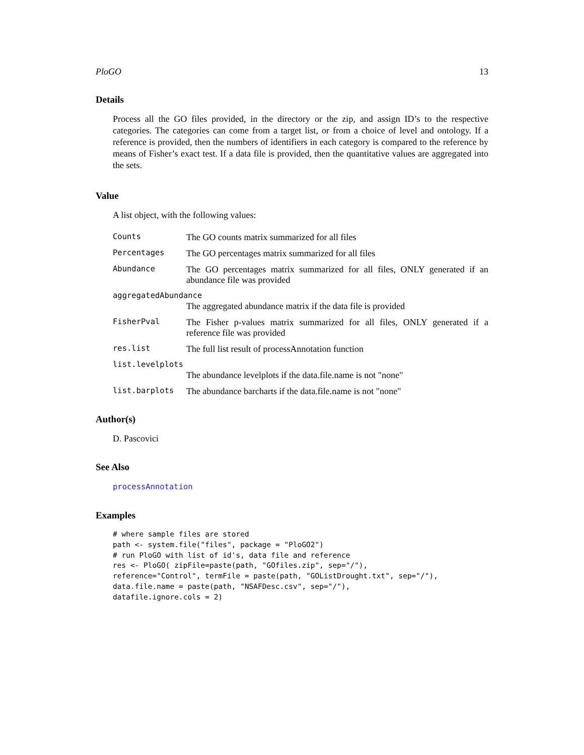PloGO 13
Details
Process all the GO files provided, in the directory or the zip, and assign ID’s to the respective categories. The categories can come from a target list, or from a choice of level and ontology. If a reference is provided, then the numbers of identifiers in each category is compared to the reference by means of Fisher’s exact test. If a data file is provided, then the quantitative values are aggregated into the sets.
Value
A list object, with the following values:
Counts The GO counts matrix summarized for all files
Percentages The GO percentages matrix summarized for all files
Abundance The GO percentages matrix summarized for all files, ONLY generated if an abundance file was provided
aggregatedAbundance
The aggregated abundance matrix if the data file is provided
FisherPval The Fisher p-values matrix summarized for all files, ONLY generated if a reference file was provided
res.list The full list result of processAnnotation function
list.levelplots
The abundance levelplots if the data.file.name is not "none"
list.barplots The abundance barcharts if the data.file.name is not "none"
Author(s)
D. Pascovici
See Also
processAnnotation
Examples
# where sample files are stored
path <- system.file("files", package = "PloGO2")
# run PloGO with list of id's, data file and reference
res <- PloGO( zipFile=paste(path, "GOfiles.zip", sep="/"),
reference="Control", termFile = paste(path, "GOListDrought.txt", sep="/"),
data.file.name = paste(path, "NSAFDesc.csv", sep="/"),
datafile.ignore.cols = 2)